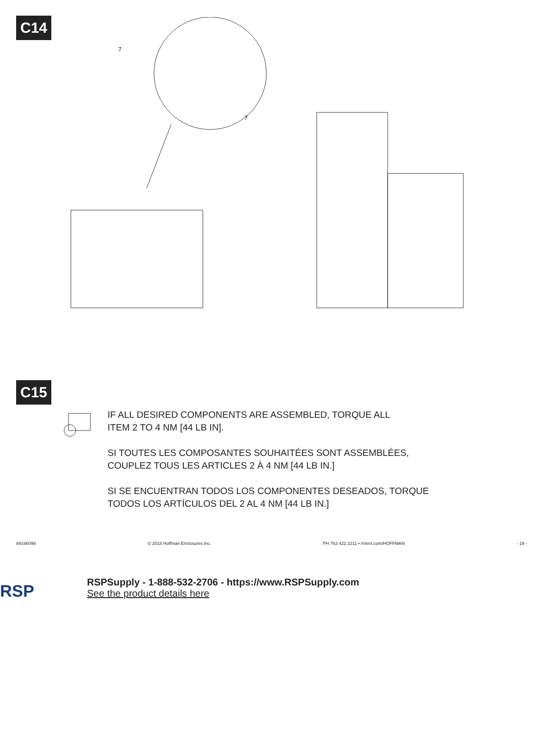C14
7
7
C15
IF ALL DESIRED COMPONENTS ARE ASSEMBLED, TORQUE ALL
ITEM 2 TO 4 NM [44 LB IN].
SI TOUTES LES COMPOSANTES SOUHAITÉES SONT ASSEMBLÉES,
COUPLEZ TOUS LES ARTICLES 2 À 4 NM [44 LB IN.]
SI SE ENCUENTRAN TODOS LOS COMPONENTES DESEADOS, TORQUE
TODOS LOS ARTÍCULOS DEL 2 AL 4 NM [44 LB IN.]
89166099 © 2018 Hoffman Enclosures Inc. PH 763 422 2211 • nVent.com/HOFFMAN - 19 -
RSP
RSPSupply - 1-888-532-2706 - https://www.RSPSupply.com
See the product details here